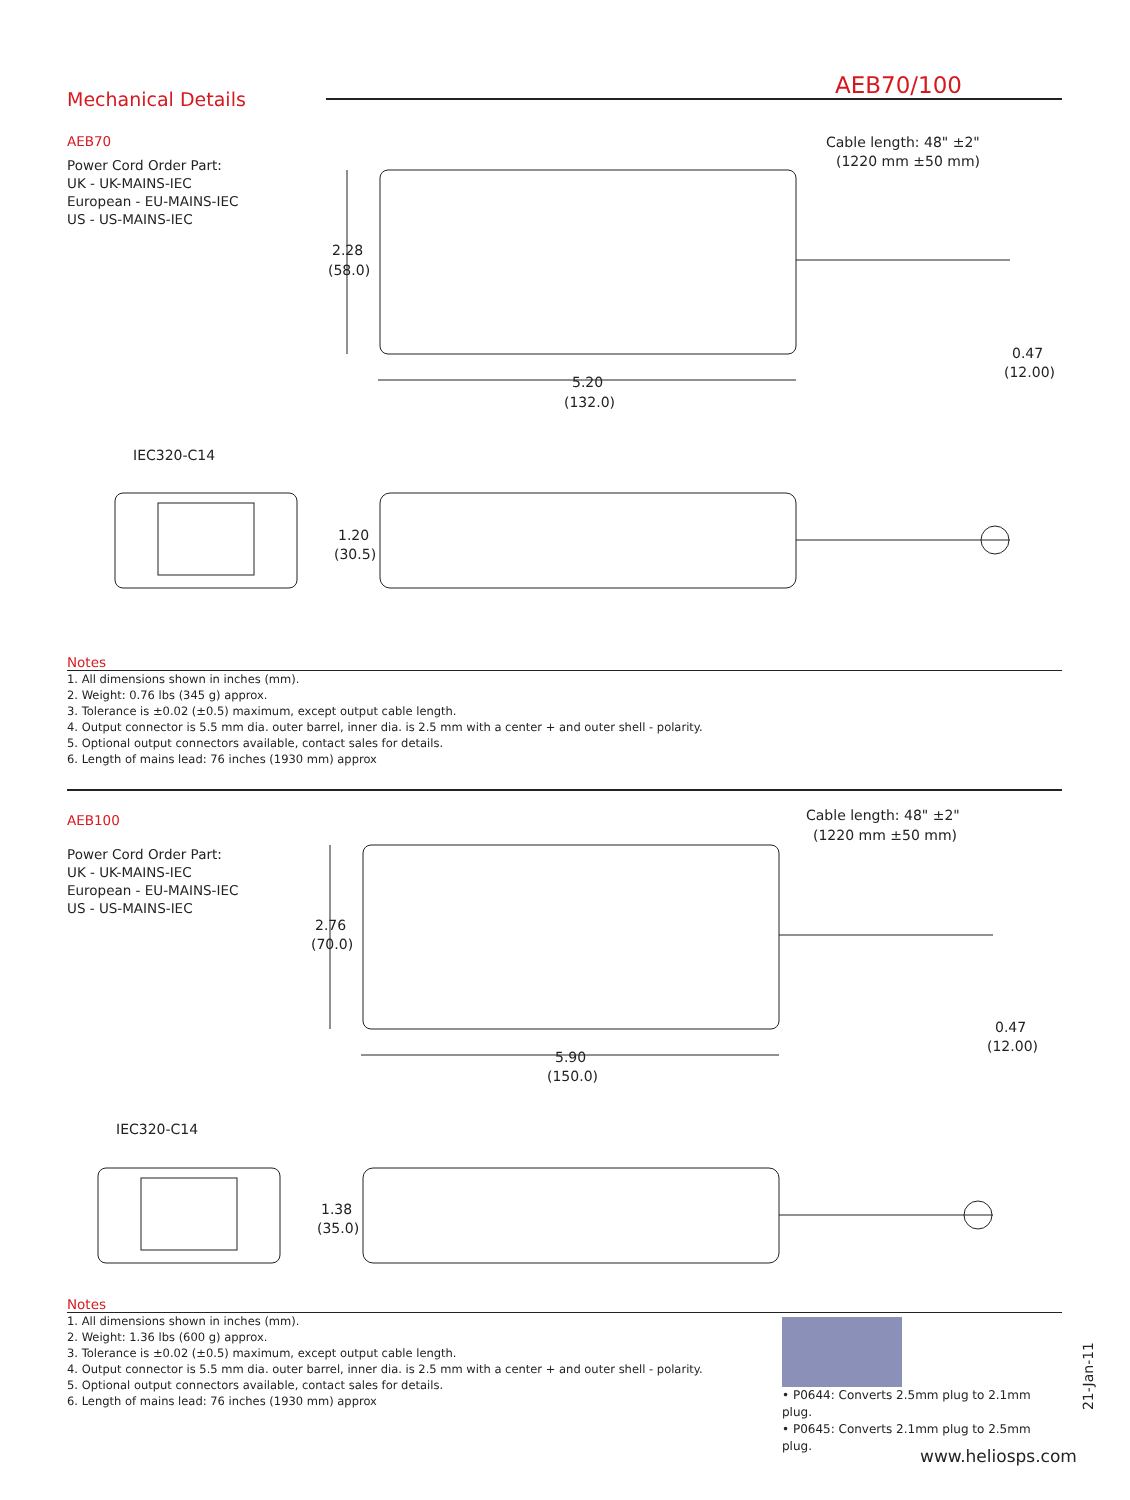Mechanical Details
AEB70/100
AEB70
Power Cord Order Part:
UK - UK-MAINS-IEC
European - EU-MAINS-IEC
US - US-MAINS-IEC
2.28
(58.0)
5.20
(132.0)
Cable length: 48" ±2"
(1220 mm ±50 mm)
0.47
(12.00)
IEC320-C14
1.20
(30.5)
Notes
1. All dimensions shown in inches (mm).
2. Weight: 0.76 lbs (345 g) approx.
3. Tolerance is ±0.02 (±0.5) maximum, except output cable length.
4. Output connector is 5.5 mm dia. outer barrel, inner dia. is 2.5 mm with a center + and outer shell - polarity.
5. Optional output connectors available, contact sales for details.
6. Length of mains lead: 76 inches (1930 mm) approx
AEB100
Power Cord Order Part:
UK - UK-MAINS-IEC
European - EU-MAINS-IEC
US - US-MAINS-IEC
2.76
(70.0)
5.90
(150.0)
Cable length: 48" ±2"
(1220 mm ±50 mm)
0.47
(12.00)
IEC320-C14
1.38
(35.0)
Notes
1. All dimensions shown in inches (mm).
2. Weight: 1.36 lbs (600 g) approx.
3. Tolerance is ±0.02 (±0.5) maximum, except output cable length.
4. Output connector is 5.5 mm dia. outer barrel, inner dia. is 2.5 mm with a center + and outer shell - polarity.
5. Optional output connectors available, contact sales for details.
6. Length of mains lead: 76 inches (1930 mm) approx
• P0644: Converts 2.5mm plug to 2.1mm plug.
• P0645: Converts 2.1mm plug to 2.5mm plug.
21-Jan-11
www.heliosps.com